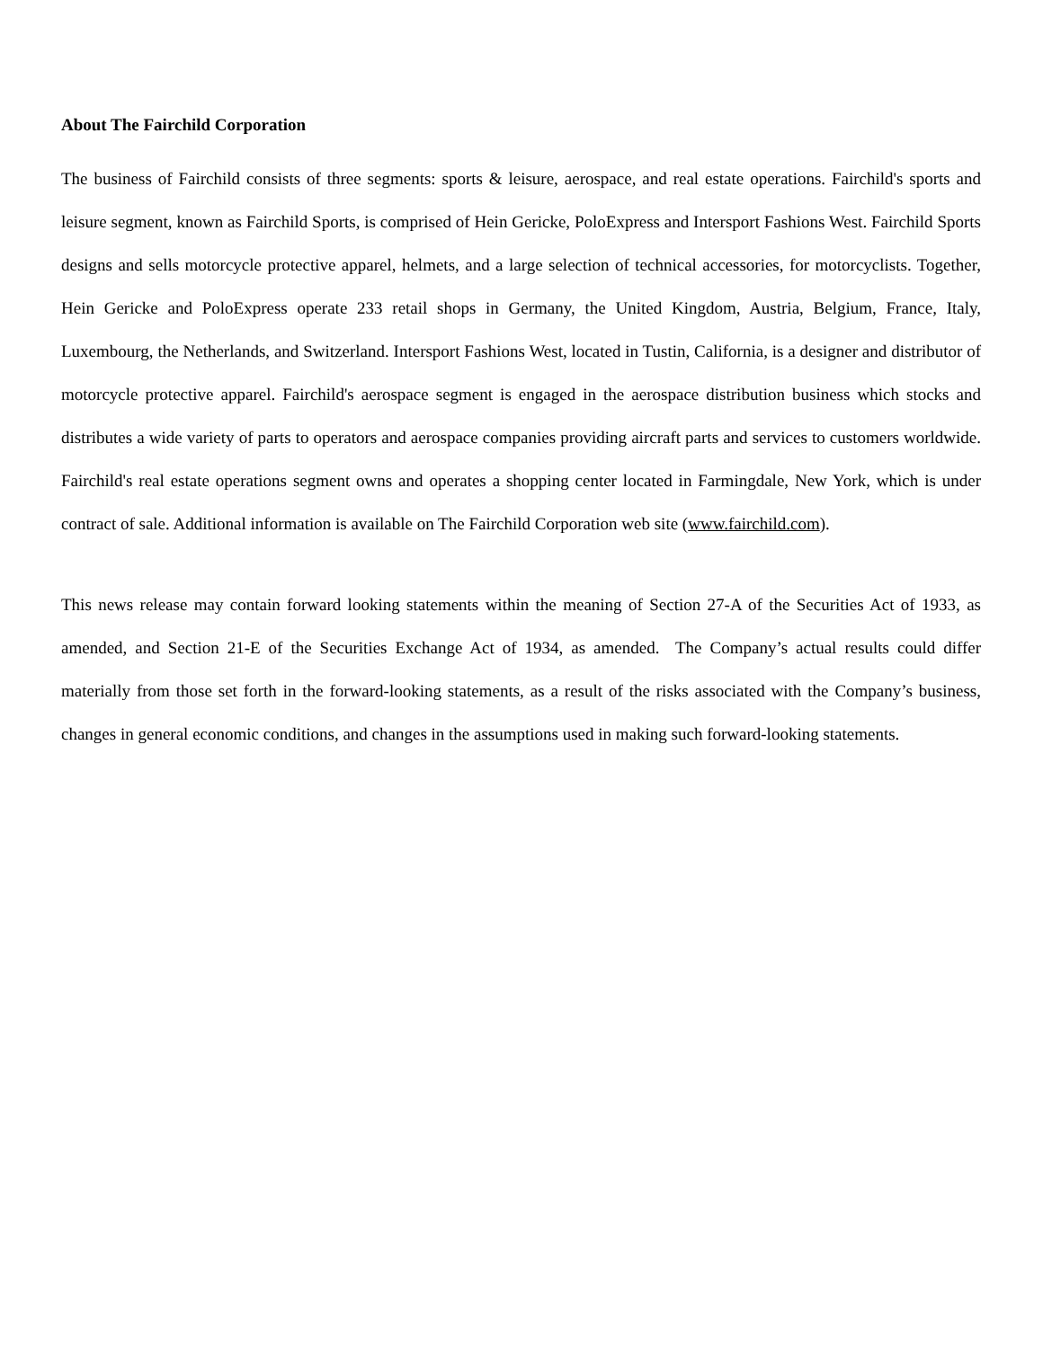About The Fairchild Corporation
The business of Fairchild consists of three segments: sports & leisure, aerospace, and real estate operations. Fairchild's sports and leisure segment, known as Fairchild Sports, is comprised of Hein Gericke, PoloExpress and Intersport Fashions West. Fairchild Sports designs and sells motorcycle protective apparel, helmets, and a large selection of technical accessories, for motorcyclists. Together, Hein Gericke and PoloExpress operate 233 retail shops in Germany, the United Kingdom, Austria, Belgium, France, Italy, Luxembourg, the Netherlands, and Switzerland. Intersport Fashions West, located in Tustin, California, is a designer and distributor of motorcycle protective apparel. Fairchild's aerospace segment is engaged in the aerospace distribution business which stocks and distributes a wide variety of parts to operators and aerospace companies providing aircraft parts and services to customers worldwide. Fairchild's real estate operations segment owns and operates a shopping center located in Farmingdale, New York, which is under contract of sale. Additional information is available on The Fairchild Corporation web site (www.fairchild.com).
This news release may contain forward looking statements within the meaning of Section 27-A of the Securities Act of 1933, as amended, and Section 21-E of the Securities Exchange Act of 1934, as amended. The Company’s actual results could differ materially from those set forth in the forward-looking statements, as a result of the risks associated with the Company’s business, changes in general economic conditions, and changes in the assumptions used in making such forward-looking statements.